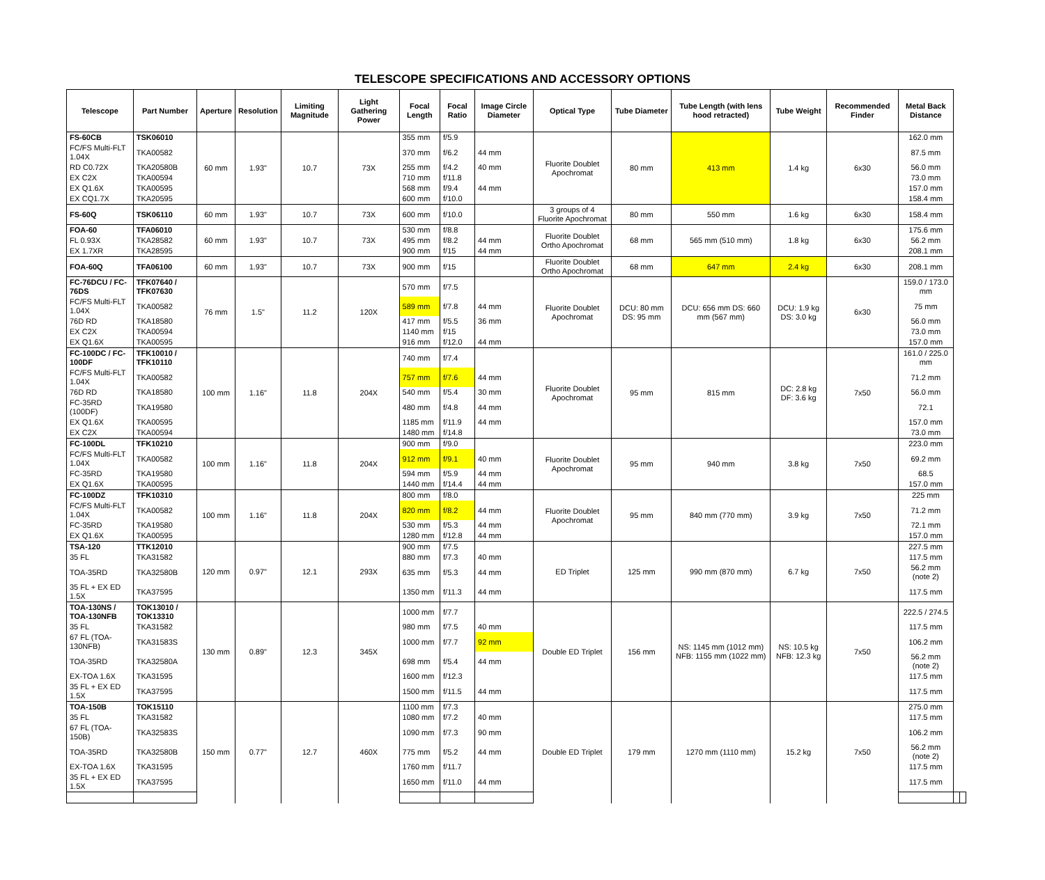TELESCOPE SPECIFICATIONS AND ACCESSORY OPTIONS
| Telescope | Part Number | Aperture | Resolution | Limiting Magnitude | Light Gathering Power | Focal Length | Focal Ratio | Image Circle Diameter | Optical Type | Tube Diameter | Tube Length (with lens hood retracted) | Tube Weight | Recommended Finder | Metal Back Distance | | |
| --- | --- | --- | --- | --- | --- | --- | --- | --- | --- | --- | --- | --- | --- | --- | --- | --- |
| FS-60CB | TSK06010 | 60 mm | 1.93" | 10.7 | 73X | 355 mm | f/5.9 | | Fluorite Doublet Apochromat | 80 mm | 413 mm | 1.4 kg | 6x30 | 162.0 mm | | |
| FC/FS Multi-FLT 1.04X | TKA00582 | | | | | 370 mm | f/6.2 | 44 mm | | | | | | 87.5 mm | | |
| RD C0.72X | TKA20580B | | | | | 255 mm | f/4.2 | 40 mm | | | | | | 56.0 mm | | |
| EX C2X | TKA00594 | | | | | 710 mm | f/11.8 | | | | | | | 73.0 mm | | |
| EX Q1.6X | TKA00595 | | | | | 568 mm | f/9.4 | 44 mm | | | | | | 157.0 mm | | |
| EX CQ1.7X | TKA20595 | | | | | 600 mm | f/10.0 | | | | | | | 158.4 mm | | |
| FS-60Q | TSK06110 | 60 mm | 1.93" | 10.7 | 73X | 600 mm | f/10.0 | | 3 groups of 4 Fluorite Apochromat | 80 mm | 550 mm | 1.6 kg | 6x30 | 158.4 mm | | |
| FOA-60 | TFA06010 | 60 mm | 1.93" | 10.7 | 73X | 530 mm | f/8.8 | | Fluorite Doublet Ortho Apochromat | 68 mm | 565 mm (510 mm) | 1.8 kg | 6x30 | 175.6 mm | | |
| FL 0.93X | TKA28582 | | | | | 495 mm | f/8.2 | 44 mm | | | | | | 56.2 mm | | |
| EX 1.7XR | TKA28595 | | | | | 900 mm | f/15 | 44 mm | | | | | | 208.1 mm | | |
| FOA-60Q | TFA06100 | 60 mm | 1.93" | 10.7 | 73X | 900 mm | f/15 | | Fluorite Doublet Ortho Apochromat | 68 mm | 647 mm | 2.4 kg | 6x30 | 208.1 mm | | |
| FC-76DCU / FC-76DS | TFK07640 / TFK07630 | 76 mm | 1.5" | 11.2 | 120X | 570 mm | f/7.5 | | Fluorite Doublet Apochromat | DCU: 80 mm DS: 95 mm | DCU: 656 mm DS: 660 mm (567 mm) | DCU: 1.9 kg DS: 3.0 kg | 6x30 | 159.0 / 173.0 mm | | |
| FC/FS Multi-FLT 1.04X | TKA00582 | | | | | 589 mm | f/7.8 | 44 mm | | | | | | 75 mm | | |
| 76D RD | TKA18580 | | | | | 417 mm | f/5.5 | 36 mm | | | | | | 56.0 mm | | |
| EX C2X | TKA00594 | | | | | 1140 mm | f/15 | | | | | | | 73.0 mm | | |
| EX Q1.6X | TKA00595 | | | | | 916 mm | f/12.0 | 44 mm | | | | | | 157.0 mm | | |
| FC-100DC / FC-100DF | TFK10010 / TFK10110 | 100 mm | 1.16" | 11.8 | 204X | 740 mm | f/7.4 | | Fluorite Doublet Apochromat | 95 mm | 815 mm | DC: 2.8 kg DF: 3.6 kg | 7x50 | 161.0 / 225.0 mm | | |
| FC/FS Multi-FLT 1.04X | TKA00582 | | | | | 757 mm | f/7.6 | 44 mm | | | | | | 71.2 mm | | |
| 76D RD | TKA18580 | | | | | 540 mm | f/5.4 | 30 mm | | | | | | 56.0 mm | | |
| FC-35RD (100DF) | TKA19580 | | | | | 480 mm | f/4.8 | 44 mm | | | | | | 72.1 | | |
| EX Q1.6X | TKA00595 | | | | | 1185 mm | f/11.9 | 44 mm | | | | | | 157.0 mm | | |
| EX C2X | TKA00594 | | | | | 1480 mm | f/14.8 | | | | | | | 73.0 mm | | |
| FC-100DL | TFK10210 | 100 mm | 1.16" | 11.8 | 204X | 900 mm | f/9.0 | | Fluorite Doublet Apochromat | 95 mm | 940 mm | 3.8 kg | 7x50 | 223.0 mm | | |
| FC/FS Multi-FLT 1.04X | TKA00582 | | | | | 912 mm | f/9.1 | 40 mm | | | | | | 69.2 mm | | |
| FC-35RD | TKA19580 | | | | | 594 mm | f/5.9 | 44 mm | | | | | | 68.5 | | |
| EX Q1.6X | TKA00595 | | | | | 1440 mm | f/14.4 | 44 mm | | | | | | 157.0 mm | | |
| FC-100DZ | TFK10310 | 100 mm | 1.16" | 11.8 | 204X | 800 mm | f/8.0 | | Fluorite Doublet Apochromat | 95 mm | 840 mm (770 mm) | 3.9 kg | 7x50 | 225 mm | | |
| FC/FS Multi-FLT 1.04X | TKA00582 | | | | | 820 mm | f/8.2 | 44 mm | | | | | | 71.2 mm | | |
| FC-35RD | TKA19580 | | | | | 530 mm | f/5.3 | 44 mm | | | | | | 72.1 mm | | |
| EX Q1.6X | TKA00595 | | | | | 1280 mm | f/12.8 | 44 mm | | | | | | 157.0 mm | | |
| TSA-120 | TTK12010 | 120 mm | 0.97" | 12.1 | 293X | 900 mm | f/7.5 | | ED Triplet | 125 mm | 990 mm (870 mm) | 6.7 kg | 7x50 | 227.5 mm | | |
| 35 FL | TKA31582 | | | | | 880 mm | f/7.3 | 40 mm | | | | | | 117.5 mm | | |
| TOA-35RD | TKA32580B | | | | | 635 mm | f/5.3 | 44 mm | | | | | | 56.2 mm (note 2) | | |
| 35 FL + EX ED 1.5X | TKA37595 | | | | | 1350 mm | f/11.3 | 44 mm | | | | | | 117.5 mm | | |
| TOA-130NS / TOA-130NFB | TOK13010 / TOK13310 | 130 mm | 0.89" | 12.3 | 345X | 1000 mm | f/7.7 | | Double ED Triplet | 156 mm | NS: 1145 mm (1012 mm) NFB: 1155 mm (1022 mm) | NS: 10.5 kg NFB: 12.3 kg | 7x50 | 222.5 / 274.5 | | |
| 35 FL | TKA31582 | | | | | 980 mm | f/7.5 | 40 mm | | | | | | 117.5 mm | | |
| 67 FL (TOA-130NFB) | TKA31583S | | | | | 1000 mm | f/7.7 | 92 mm | | | | | | 106.2 mm | | |
| TOA-35RD | TKA32580A | | | | | 698 mm | f/5.4 | 44 mm | | | | | | 56.2 mm (note 2) | | |
| EX-TOA 1.6X | TKA31595 | | | | | 1600 mm | f/12.3 | | | | | | | 117.5 mm | | |
| 35 FL + EX ED 1.5X | TKA37595 | | | | | 1500 mm | f/11.5 | 44 mm | | | | | | 117.5 mm | | |
| TOA-150B | TOK15110 | 150 mm | 0.77" | 12.7 | 460X | 1100 mm | f/7.3 | | Double ED Triplet | 179 mm | 1270 mm (1110 mm) | 15.2 kg | 7x50 | 275.0 mm | | |
| 35 FL | TKA31582 | | | | | 1080 mm | f/7.2 | 40 mm | | | | | | 117.5 mm | | |
| 67 FL (TOA-150B) | TKA32583S | | | | | 1090 mm | f/7.3 | 90 mm | | | | | | 106.2 mm | | |
| TOA-35RD | TKA32580B | | | | | 775 mm | f/5.2 | 44 mm | | | | | | 56.2 mm (note 2) | | |
| EX-TOA 1.6X | TKA31595 | | | | | 1760 mm | f/11.7 | | | | | | | 117.5 mm | | |
| 35 FL + EX ED 1.5X | TKA37595 | | | | | 1650 mm | f/11.0 | 44 mm | | | | | | 117.5 mm | | |